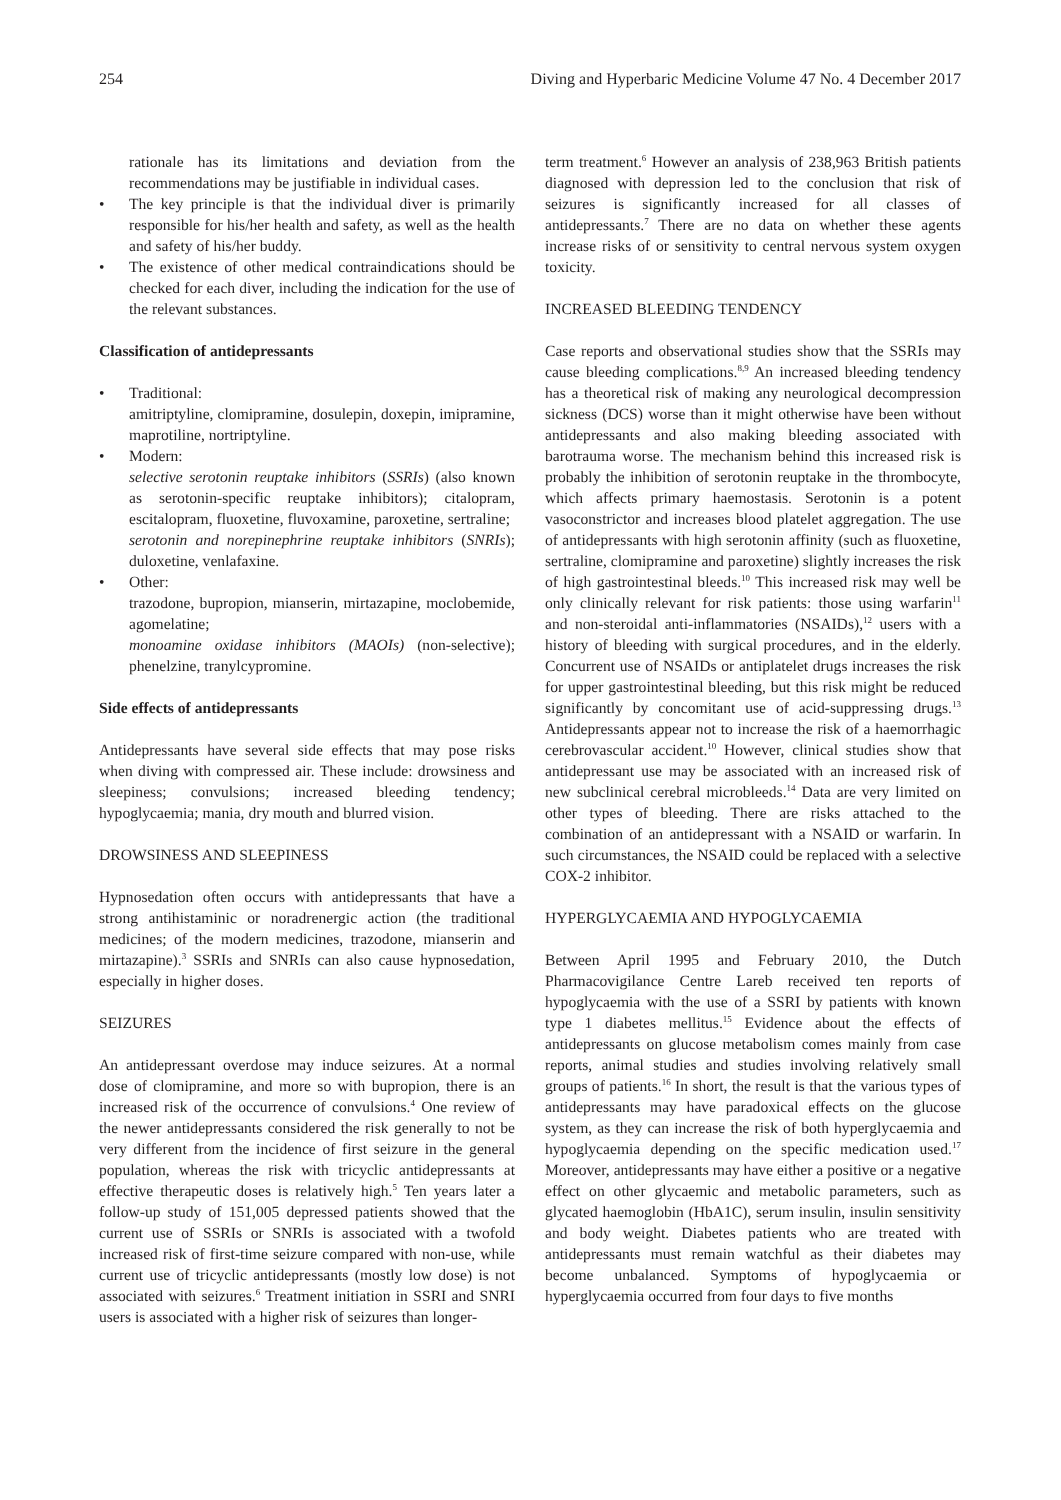254 Diving and Hyperbaric Medicine Volume 47 No. 4 December 2017
rationale has its limitations and deviation from the recommendations may be justifiable in individual cases.
• The key principle is that the individual diver is primarily responsible for his/her health and safety, as well as the health and safety of his/her buddy.
• The existence of other medical contraindications should be checked for each diver, including the indication for the use of the relevant substances.
Classification of antidepressants
• Traditional:
amitriptyline, clomipramine, dosulepin, doxepin, imipramine, maprotiline, nortriptyline.
• Modern:
selective serotonin reuptake inhibitors (SSRIs) (also known as serotonin-specific reuptake inhibitors); citalopram, escitalopram, fluoxetine, fluvoxamine, paroxetine, sertraline;
serotonin and norepinephrine reuptake inhibitors (SNRIs); duloxetine, venlafaxine.
• Other:
trazodone, bupropion, mianserin, mirtazapine, moclobemide, agomelatine;
monoamine oxidase inhibitors (MAOIs) (non-selective); phenelzine, tranylcypromine.
Side effects of antidepressants
Antidepressants have several side effects that may pose risks when diving with compressed air. These include: drowsiness and sleepiness; convulsions; increased bleeding tendency; hypoglycaemia; mania, dry mouth and blurred vision.
DROWSINESS AND SLEEPINESS
Hypnosedation often occurs with antidepressants that have a strong antihistaminic or noradrenergic action (the traditional medicines; of the modern medicines, trazodone, mianserin and mirtazapine).<sup>3</sup> SSRIs and SNRIs can also cause hypnosedation, especially in higher doses.
SEIZURES
An antidepressant overdose may induce seizures. At a normal dose of clomipramine, and more so with bupropion, there is an increased risk of the occurrence of convulsions.<sup>4</sup> One review of the newer antidepressants considered the risk generally to not be very different from the incidence of first seizure in the general population, whereas the risk with tricyclic antidepressants at effective therapeutic doses is relatively high.<sup>5</sup> Ten years later a follow-up study of 151,005 depressed patients showed that the current use of SSRIs or SNRIs is associated with a twofold increased risk of first-time seizure compared with non-use, while current use of tricyclic antidepressants (mostly low dose) is not associated with seizures.<sup>6</sup> Treatment initiation in SSRI and SNRI users is associated with a higher risk of seizures than longer-
term treatment.<sup>6</sup> However an analysis of 238,963 British patients diagnosed with depression led to the conclusion that risk of seizures is significantly increased for all classes of antidepressants.<sup>7</sup> There are no data on whether these agents increase risks of or sensitivity to central nervous system oxygen toxicity.
INCREASED BLEEDING TENDENCY
Case reports and observational studies show that the SSRIs may cause bleeding complications.<sup>8,9</sup> An increased bleeding tendency has a theoretical risk of making any neurological decompression sickness (DCS) worse than it might otherwise have been without antidepressants and also making bleeding associated with barotrauma worse. The mechanism behind this increased risk is probably the inhibition of serotonin reuptake in the thrombocyte, which affects primary haemostasis. Serotonin is a potent vasoconstrictor and increases blood platelet aggregation. The use of antidepressants with high serotonin affinity (such as fluoxetine, sertraline, clomipramine and paroxetine) slightly increases the risk of high gastrointestinal bleeds.<sup>10</sup> This increased risk may well be only clinically relevant for risk patients: those using warfarin<sup>11</sup> and non-steroidal anti-inflammatories (NSAIDs),<sup>12</sup> users with a history of bleeding with surgical procedures, and in the elderly. Concurrent use of NSAIDs or antiplatelet drugs increases the risk for upper gastrointestinal bleeding, but this risk might be reduced significantly by concomitant use of acid-suppressing drugs.<sup>13</sup> Antidepressants appear not to increase the risk of a haemorrhagic cerebrovascular accident.<sup>10</sup> However, clinical studies show that antidepressant use may be associated with an increased risk of new subclinical cerebral microbleeds.<sup>14</sup> Data are very limited on other types of bleeding. There are risks attached to the combination of an antidepressant with a NSAID or warfarin. In such circumstances, the NSAID could be replaced with a selective COX-2 inhibitor.
HYPERGLYCAEMIA AND HYPOGLYCAEMIA
Between April 1995 and February 2010, the Dutch Pharmacovigilance Centre Lareb received ten reports of hypoglycaemia with the use of a SSRI by patients with known type 1 diabetes mellitus.<sup>15</sup> Evidence about the effects of antidepressants on glucose metabolism comes mainly from case reports, animal studies and studies involving relatively small groups of patients.<sup>16</sup> In short, the result is that the various types of antidepressants may have paradoxical effects on the glucose system, as they can increase the risk of both hyperglycaemia and hypoglycaemia depending on the specific medication used.<sup>17</sup> Moreover, antidepressants may have either a positive or a negative effect on other glycaemic and metabolic parameters, such as glycated haemoglobin (HbA1C), serum insulin, insulin sensitivity and body weight. Diabetes patients who are treated with antidepressants must remain watchful as their diabetes may become unbalanced. Symptoms of hypoglycaemia or hyperglycaemia occurred from four days to five months